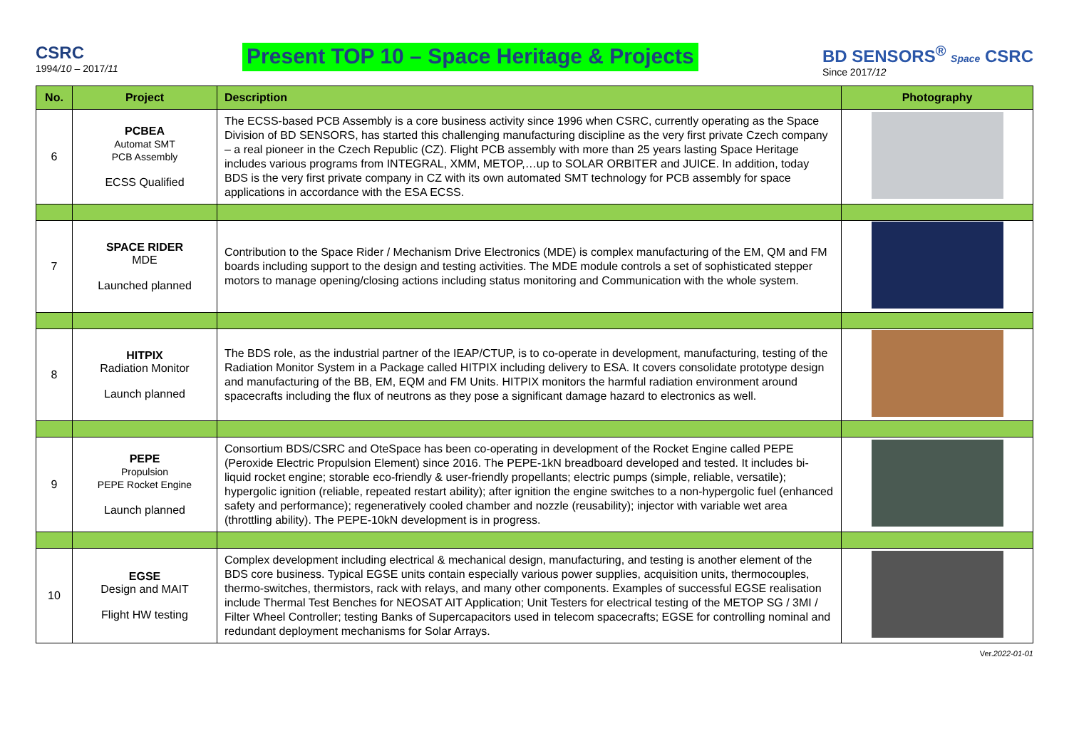CSRC
1994/10 – 2017/11
Present TOP 10 – Space Heritage & Projects
BD SENSORS<sup>®</sup> Space CSRC
Since 2017/12
| No. | Project | Description | Photography |
| --- | --- | --- | --- |
| 6 | PCBEA Automat SMT PCB Assembly ECSS Qualified | The ECSS-based PCB Assembly is a core business activity since 1996 when CSRC, currently operating as the Space Division of BD SENSORS, has started this challenging manufacturing discipline as the very first private Czech company – a real pioneer in the Czech Republic (CZ). Flight PCB assembly with more than 25 years lasting Space Heritage includes various programs from INTEGRAL, XMM, METOP,…up to SOLAR ORBITER and JUICE. In addition, today BDS is the very first private company in CZ with its own automated SMT technology for PCB assembly for space applications in accordance with the ESA ECSS. | |
| 7 | SPACE RIDER MDE Launched planned | Contribution to the Space Rider / Mechanism Drive Electronics (MDE) is complex manufacturing of the EM, QM and FM boards including support to the design and testing activities. The MDE module controls a set of sophisticated stepper motors to manage opening/closing actions including status monitoring and Communication with the whole system. | |
| 8 | HITPIX Radiation Monitor Launch planned | The BDS role, as the industrial partner of the IEAP/CTUP, is to co-operate in development, manufacturing, testing of the Radiation Monitor System in a Package called HITPIX including delivery to ESA. It covers consolidate prototype design and manufacturing of the BB, EM, EQM and FM Units. HITPIX monitors the harmful radiation environment around spacecrafts including the flux of neutrons as they pose a significant damage hazard to electronics as well. | |
| 9 | PEPE Propulsion PEPE Rocket Engine Launch planned | Consortium BDS/CSRC and OteSpace has been co-operating in development of the Rocket Engine called PEPE (Peroxide Electric Propulsion Element) since 2016. The PEPE-1kN breadboard developed and tested. It includes bi-liquid rocket engine; storable eco-friendly & user-friendly propellants; electric pumps (simple, reliable, versatile); hypergolic ignition (reliable, repeated restart ability); after ignition the engine switches to a non-hypergolic fuel (enhanced safety and performance); regeneratively cooled chamber and nozzle (reusability); injector with variable wet area (throttling ability). The PEPE-10kN development is in progress. | |
| 10 | EGSE Design and MAIT Flight HW testing | Complex development including electrical & mechanical design, manufacturing, and testing is another element of the BDS core business. Typical EGSE units contain especially various power supplies, acquisition units, thermocouples, thermo-switches, thermistors, rack with relays, and many other components. Examples of successful EGSE realisation include Thermal Test Benches for NEOSAT AIT Application; Unit Testers for electrical testing of the METOP SG / 3MI / Filter Wheel Controller; testing Banks of Supercapacitors used in telecom spacecrafts; EGSE for controlling nominal and redundant deployment mechanisms for Solar Arrays. | |
Ver.2022-01-01